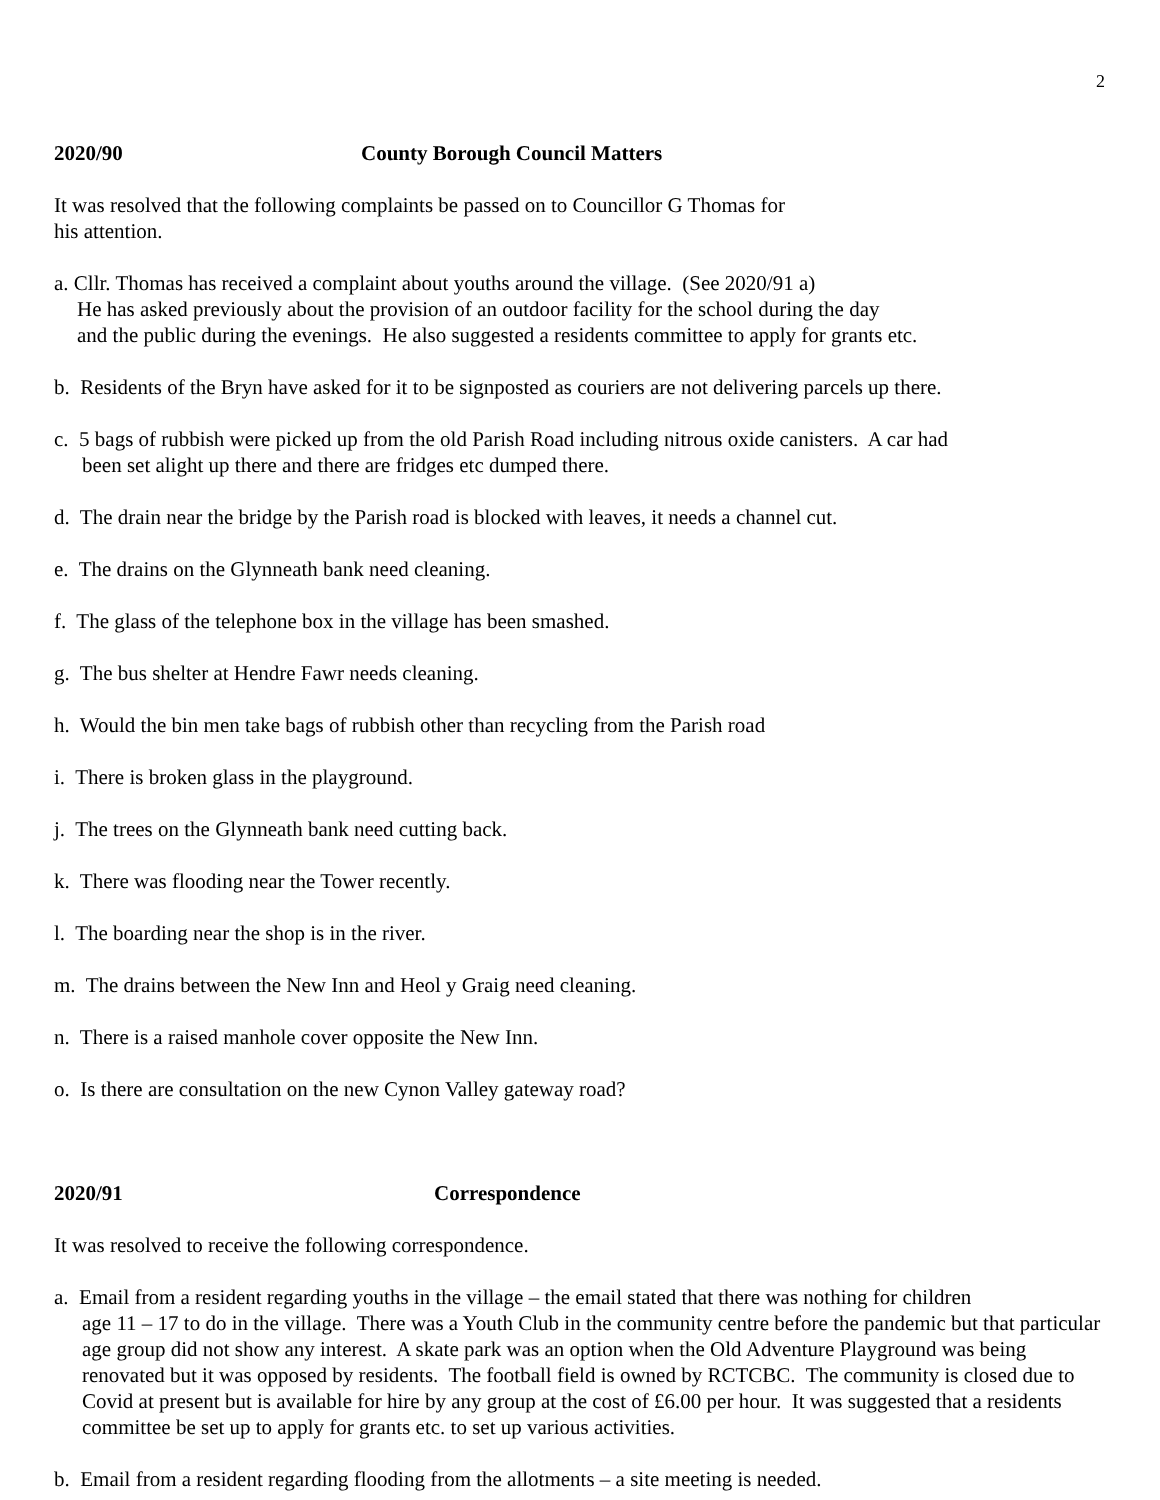2
2020/90 County Borough Council Matters
It was resolved that the following complaints be passed on to Councillor G Thomas for
his attention.
a. Cllr. Thomas has received a complaint about youths around the village. (See 2020/91 a)
He has asked previously about the provision of an outdoor facility for the school during the day
and the public during the evenings. He also suggested a residents committee to apply for grants etc.
b. Residents of the Bryn have asked for it to be signposted as couriers are not delivering parcels up there.
c. 5 bags of rubbish were picked up from the old Parish Road including nitrous oxide canisters. A car had
been set alight up there and there are fridges etc dumped there.
d. The drain near the bridge by the Parish road is blocked with leaves, it needs a channel cut.
e. The drains on the Glynneath bank need cleaning.
f. The glass of the telephone box in the village has been smashed.
g. The bus shelter at Hendre Fawr needs cleaning.
h. Would the bin men take bags of rubbish other than recycling from the Parish road
i. There is broken glass in the playground.
j. The trees on the Glynneath bank need cutting back.
k. There was flooding near the Tower recently.
l. The boarding near the shop is in the river.
m. The drains between the New Inn and Heol y Graig need cleaning.
n. There is a raised manhole cover opposite the New Inn.
o. Is there are consultation on the new Cynon Valley gateway road?
2020/91 Correspondence
It was resolved to receive the following correspondence.
a. Email from a resident regarding youths in the village – the email stated that there was nothing for children
age 11 – 17 to do in the village. There was a Youth Club in the community centre before the pandemic but that particular age group did not show any interest. A skate park was an option when the Old Adventure Playground was being renovated but it was opposed by residents. The football field is owned by RCTCBC. The community is closed due to Covid at present but is available for hire by any group at the cost of £6.00 per hour. It was suggested that a residents committee be set up to apply for grants etc. to set up various activities.
b. Email from a resident regarding flooding from the allotments – a site meeting is needed.